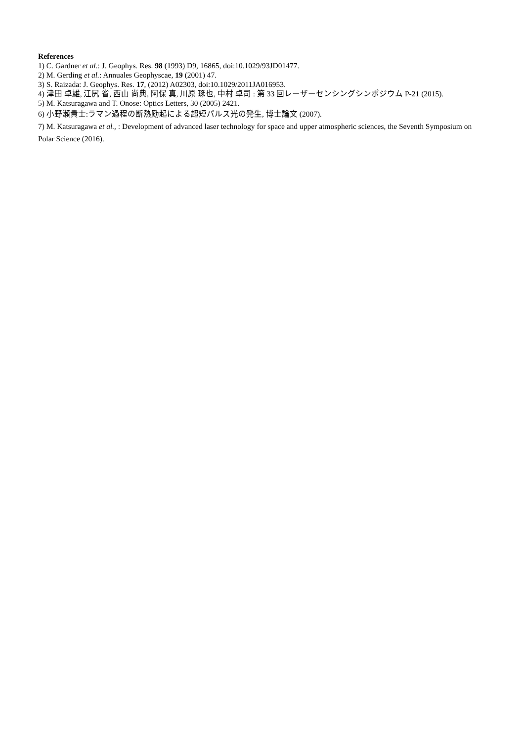References
1) C. Gardner et al.: J. Geophys. Res. 98 (1993) D9, 16865, doi:10.1029/93JD01477.
2) M. Gerding et al.: Annuales Geophyscae, 19 (2001) 47.
3) S. Raizada: J. Geophys. Res. 17, (2012) A02303, doi:10.1029/2011JA016953.
4) 津田 卓雄, 江尻 省, 西山 尚典, 阿保 真, 川原 琢也, 中村 卓司 : 第 33 回レーザーセンシングシンポジウム P-21 (2015).
5) M. Katsuragawa and T. Onose: Optics Letters, 30 (2005) 2421.
6) 小野瀬貴士:ラマン過程の断熱励起による超短パルス光の発生, 博士論文 (2007).
7) M. Katsuragawa et al., : Development of advanced laser technology for space and upper atmospheric sciences, the Seventh Symposium on Polar Science (2016).